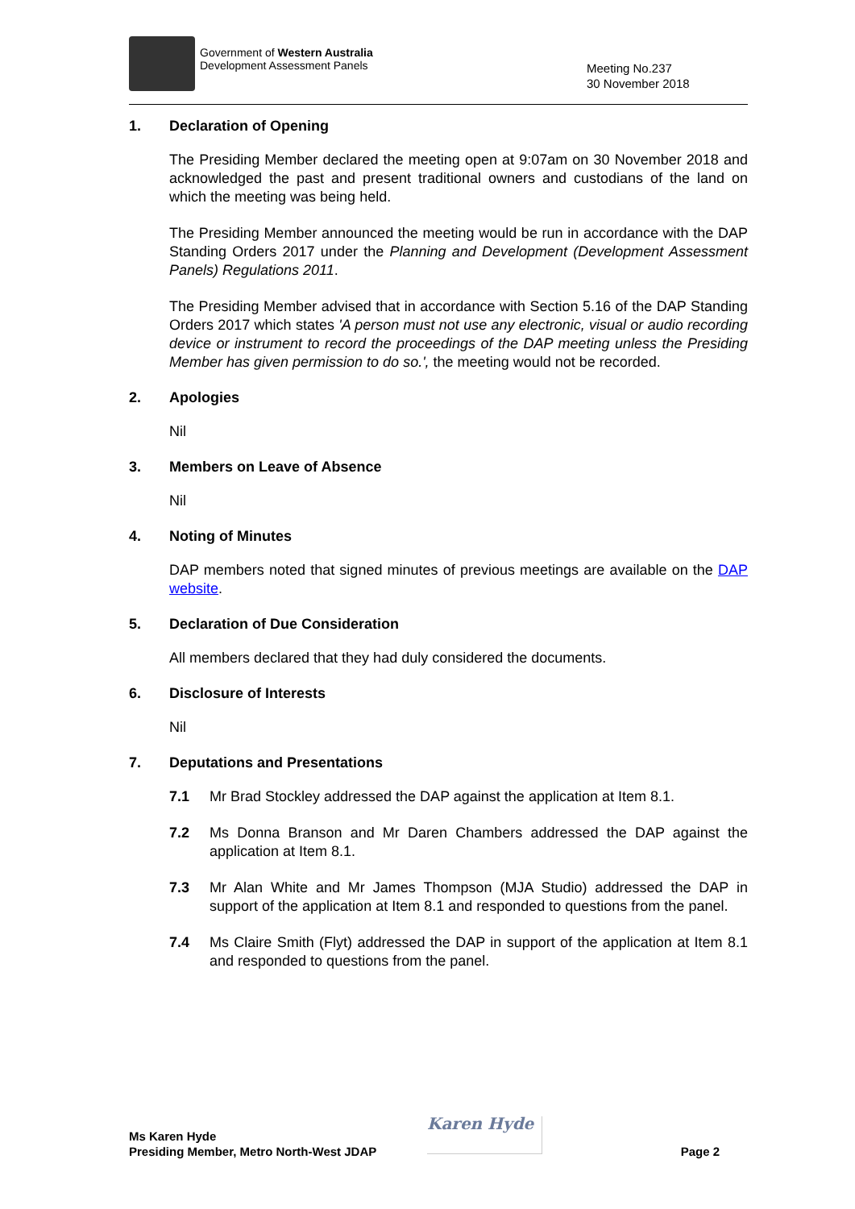Government of Western Australia
Development Assessment Panels
Meeting No.237
30 November 2018
1. Declaration of Opening
The Presiding Member declared the meeting open at 9:07am on 30 November 2018 and acknowledged the past and present traditional owners and custodians of the land on which the meeting was being held.
The Presiding Member announced the meeting would be run in accordance with the DAP Standing Orders 2017 under the Planning and Development (Development Assessment Panels) Regulations 2011.
The Presiding Member advised that in accordance with Section 5.16 of the DAP Standing Orders 2017 which states 'A person must not use any electronic, visual or audio recording device or instrument to record the proceedings of the DAP meeting unless the Presiding Member has given permission to do so.', the meeting would not be recorded.
2. Apologies
Nil
3. Members on Leave of Absence
Nil
4. Noting of Minutes
DAP members noted that signed minutes of previous meetings are available on the DAP website.
5. Declaration of Due Consideration
All members declared that they had duly considered the documents.
6. Disclosure of Interests
Nil
7. Deputations and Presentations
7.1 Mr Brad Stockley addressed the DAP against the application at Item 8.1.
7.2 Ms Donna Branson and Mr Daren Chambers addressed the DAP against the application at Item 8.1.
7.3 Mr Alan White and Mr James Thompson (MJA Studio) addressed the DAP in support of the application at Item 8.1 and responded to questions from the panel.
7.4 Ms Claire Smith (Flyt) addressed the DAP in support of the application at Item 8.1 and responded to questions from the panel.
Ms Karen Hyde
Presiding Member, Metro North-West JDAP
Karen Hyde
Page 2